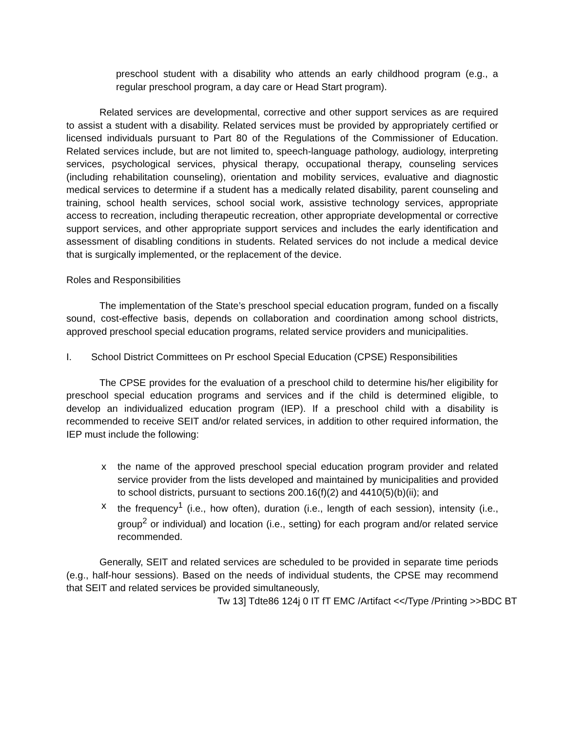preschool student with a disability who attends an early childhood program (e.g., a regular preschool program, a day care or Head Start program).
Related services are developmental, corrective and other support services as are required to assist a student with a disability. Related services must be provided by appropriately certified or licensed individuals pursuant to Part 80 of the Regulations of the Commissioner of Education. Related services include, but are not limited to, speech-language pathology, audiology, interpreting services, psychological services, physical therapy, occupational therapy, counseling services (including rehabilitation counseling), orientation and mobility services, evaluative and diagnostic medical services to determine if a student has a medically related disability, parent counseling and training, school health services, school social work, assistive technology services, appropriate access to recreation, including therapeutic recreation, other appropriate developmental or corrective support services, and other appropriate support services and includes the early identification and assessment of disabling conditions in students. Related services do not include a medical device that is surgically implemented, or the replacement of the device.
Roles and Responsibilities
The implementation of the State’s preschool special education program, funded on a fiscally sound, cost-effective basis, depends on collaboration and coordination among school districts, approved preschool special education programs, related service providers and municipalities.
I. School District Committees on Pr eschool Special Education (CPSE) Responsibilities
The CPSE provides for the evaluation of a preschool child to determine his/her eligibility for preschool special education programs and services and if the child is determined eligible, to develop an individualized education program (IEP). If a preschool child with a disability is recommended to receive SEIT and/or related services, in addition to other required information, the IEP must include the following:
x the name of the approved preschool special education program provider and related service provider from the lists developed and maintained by municipalities and provided to school districts, pursuant to sections 200.16(f)(2) and 4410(5)(b)(ii); and
x the frequency<sup>1</sup> (i.e., how often), duration (i.e., length of each session), intensity (i.e., group<sup>2</sup> or individual) and location (i.e., setting) for each program and/or related service recommended.
Generally, SEIT and related services are scheduled to be provided in separate time periods (e.g., half-hour sessions). Based on the needs of individual students, the CPSE may recommend that SEIT and related services be provided simultaneously,
Tw 13] Tdte86 124j 0 IT fT EMC /Artifact <</Type /Printing >>BDC BT